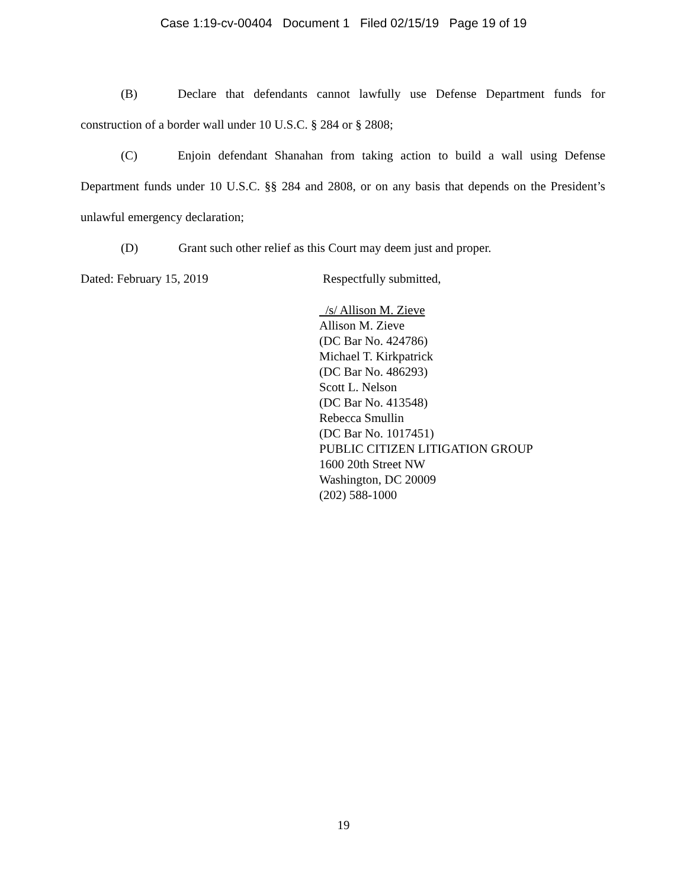Case 1:19-cv-00404 Document 1 Filed 02/15/19 Page 19 of 19
(B) Declare that defendants cannot lawfully use Defense Department funds for construction of a border wall under 10 U.S.C. § 284 or § 2808;
(C) Enjoin defendant Shanahan from taking action to build a wall using Defense Department funds under 10 U.S.C. §§ 284 and 2808, or on any basis that depends on the President’s unlawful emergency declaration;
(D) Grant such other relief as this Court may deem just and proper.
Dated: February 15, 2019 Respectfully submitted,
/s/ Allison M. Zieve
Allison M. Zieve
(DC Bar No. 424786)
Michael T. Kirkpatrick
(DC Bar No. 486293)
Scott L. Nelson
(DC Bar No. 413548)
Rebecca Smullin
(DC Bar No. 1017451)
PUBLIC CITIZEN LITIGATION GROUP
1600 20th Street NW
Washington, DC 20009
(202) 588-1000
19